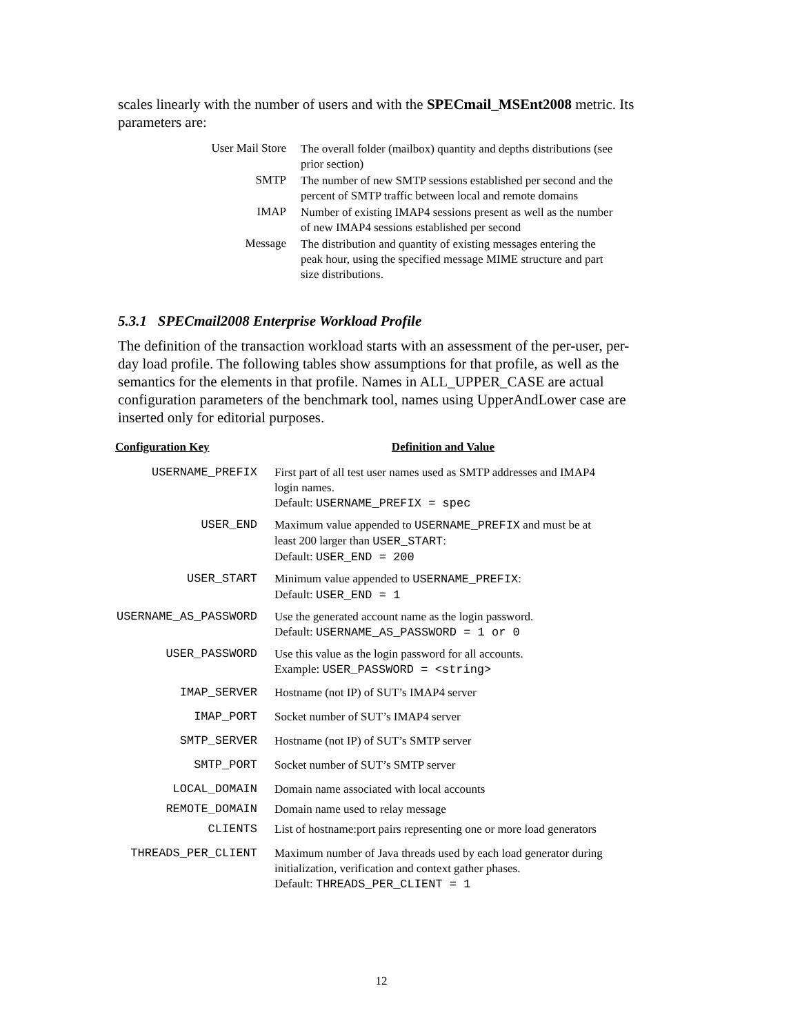scales linearly with the number of users and with the SPECmail_MSEnt2008 metric. Its parameters are:
| User Mail Store | The overall folder (mailbox) quantity and depths distributions (see prior section) |
| SMTP | The number of new SMTP sessions established per second and the percent of SMTP traffic between local and remote domains |
| IMAP | Number of existing IMAP4 sessions present as well as the number of new IMAP4 sessions established per second |
| Message | The distribution and quantity of existing messages entering the peak hour, using the specified message MIME structure and part size distributions. |
5.3.1 SPECmail2008 Enterprise Workload Profile
The definition of the transaction workload starts with an assessment of the per-user, per-day load profile. The following tables show assumptions for that profile, as well as the semantics for the elements in that profile. Names in ALL_UPPER_CASE are actual configuration parameters of the benchmark tool, names using UpperAndLower case are inserted only for editorial purposes.
| Configuration Key | Definition and Value |
| --- | --- |
| USERNAME_PREFIX | First part of all test user names used as SMTP addresses and IMAP4 login names. Default: USERNAME_PREFIX = spec |
| USER_END | Maximum value appended to USERNAME_PREFIX and must be at least 200 larger than USER_START : Default: USER_END = 200 |
| USER_START | Minimum value appended to USERNAME_PREFIX : Default: USER_END = 1 |
| USERNAME_AS_PASSWORD | Use the generated account name as the login password. Default: USERNAME_AS_PASSWORD = 1 or 0 |
| USER_PASSWORD | Use this value as the login password for all accounts. Example: USER_PASSWORD = <string> |
| IMAP_SERVER | Hostname (not IP) of SUT’s IMAP4 server |
| IMAP_PORT | Socket number of SUT’s IMAP4 server |
| SMTP_SERVER | Hostname (not IP) of SUT’s SMTP server |
| SMTP_PORT | Socket number of SUT’s SMTP server |
| LOCAL_DOMAIN | Domain name associated with local accounts |
| REMOTE_DOMAIN | Domain name used to relay message |
| CLIENTS | List of hostname:port pairs representing one or more load generators |
| THREADS_PER_CLIENT | Maximum number of Java threads used by each load generator during initialization, verification and context gather phases. Default: THREADS_PER_CLIENT = 1 |
12